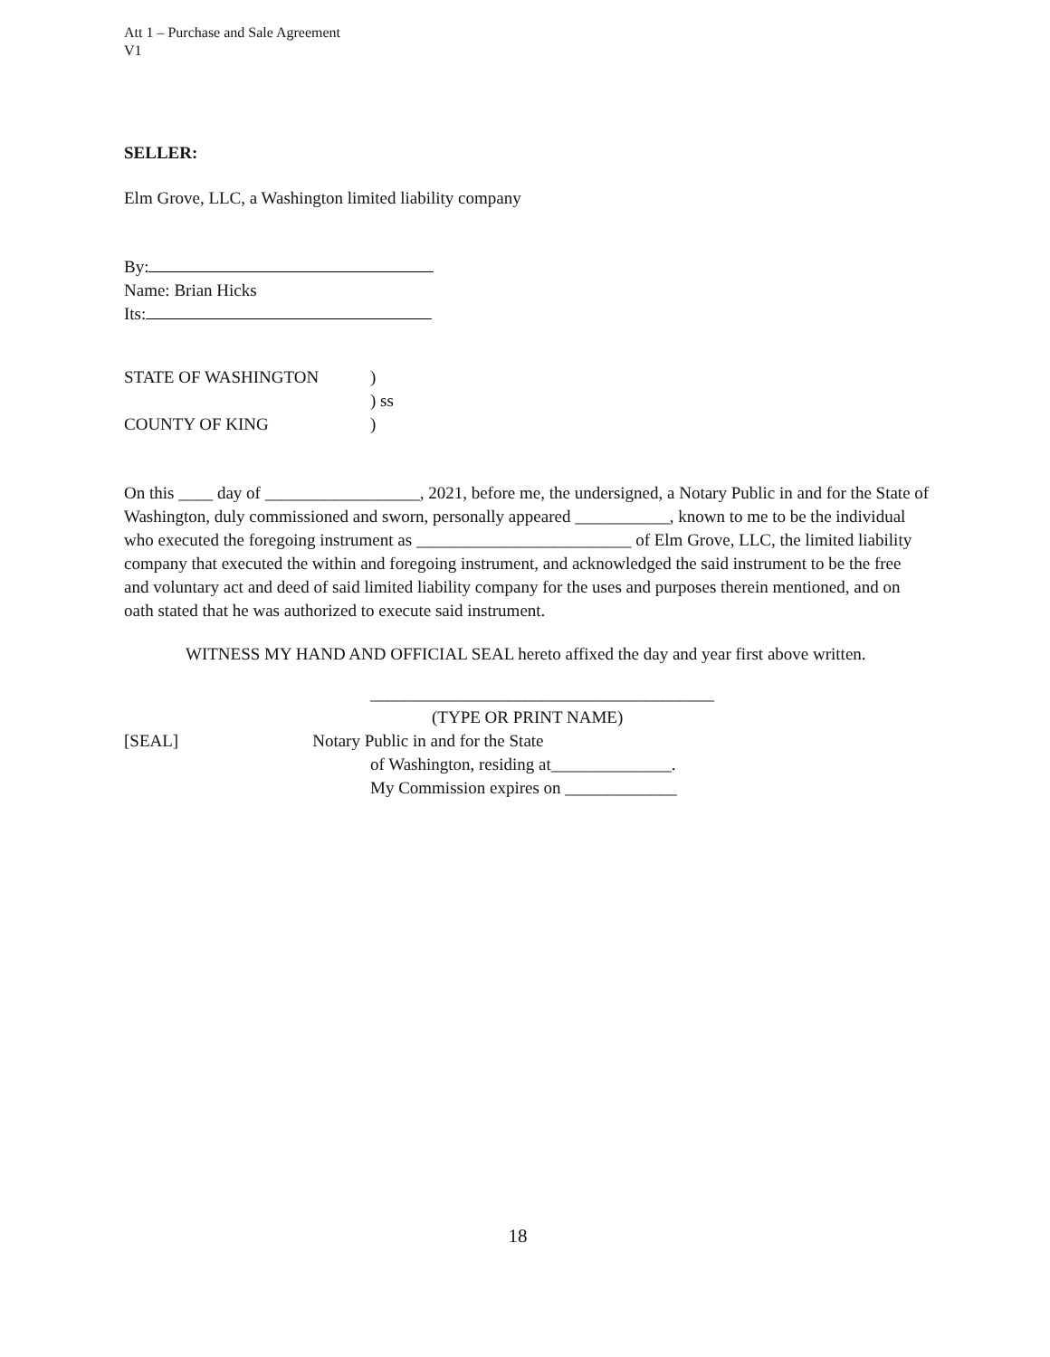Att 1 – Purchase and Sale Agreement
V1
SELLER:
Elm Grove, LLC, a Washington limited liability company
By:
Name: Brian Hicks
Its:
| STATE OF WASHINGTON | ) |
| | ) ss |
| COUNTY OF KING | ) |
On this ____ day of __________________, 2021, before me, the undersigned, a Notary Public in and for the State of Washington, duly commissioned and sworn, personally appeared ___________, known to me to be the individual who executed the foregoing instrument as _________________________ of Elm Grove, LLC, the limited liability company that executed the within and foregoing instrument, and acknowledged the said instrument to be the free and voluntary act and deed of said limited liability company for the uses and purposes therein mentioned, and on oath stated that he was authorized to execute said instrument.
WITNESS MY HAND AND OFFICIAL SEAL hereto affixed the day and year first above written.
________________________________________
(TYPE OR PRINT NAME)
[SEAL] Notary Public in and for the State
of Washington, residing at______________.
My Commission expires on _____________
18